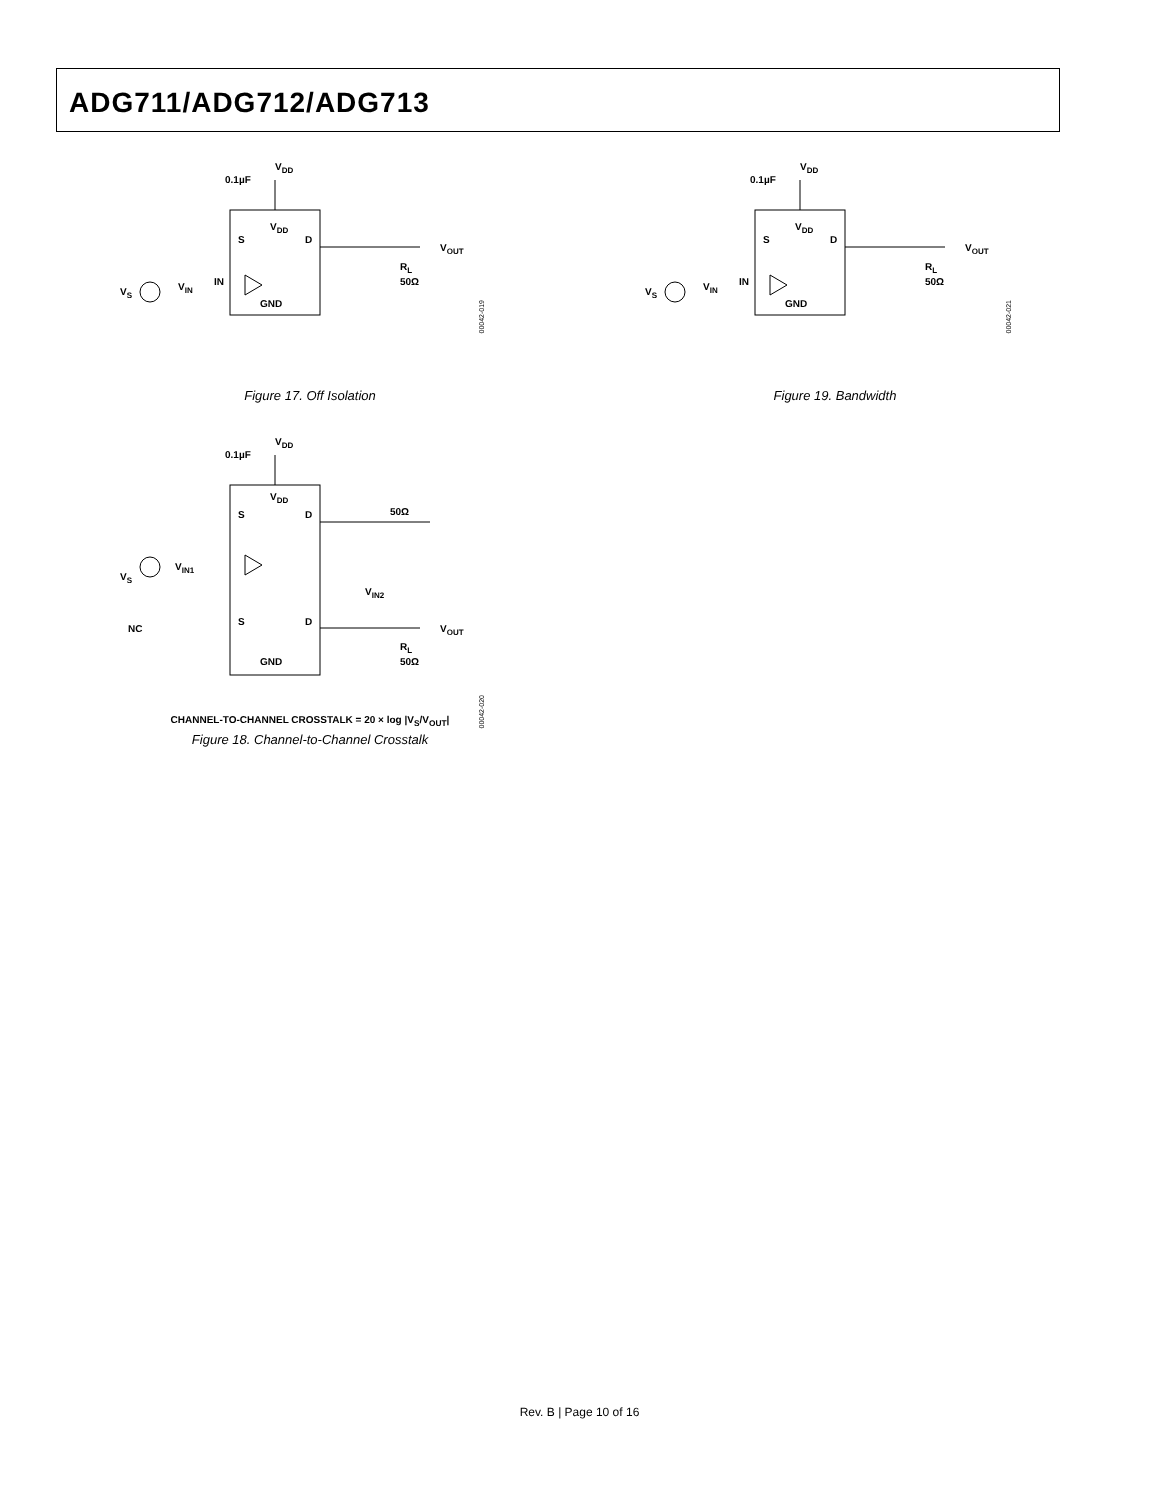ADG711/ADG712/ADG713
VDD
0.1µF
VDD
S
D
IN
GND
VOUT
VS
VIN
RL
50Ω
Figure 17. Off Isolation
00042-019
VDD
0.1µF
VDD
S
D
IN
GND
VOUT
VS
VIN
RL
50Ω
Figure 19. Bandwidth
00042-021
VDD
0.1µF
VDD
S
D
50Ω
VS
VIN1
VIN2
NC
S
D
VOUT
RL
50Ω
GND
CHANNEL-TO-CHANNEL CROSSTALK = 20 × log |V<sub>S</sub>/V<sub>OUT</sub>|
Figure 18. Channel-to-Channel Crosstalk
00042-020
Rev. B | Page 10 of 16